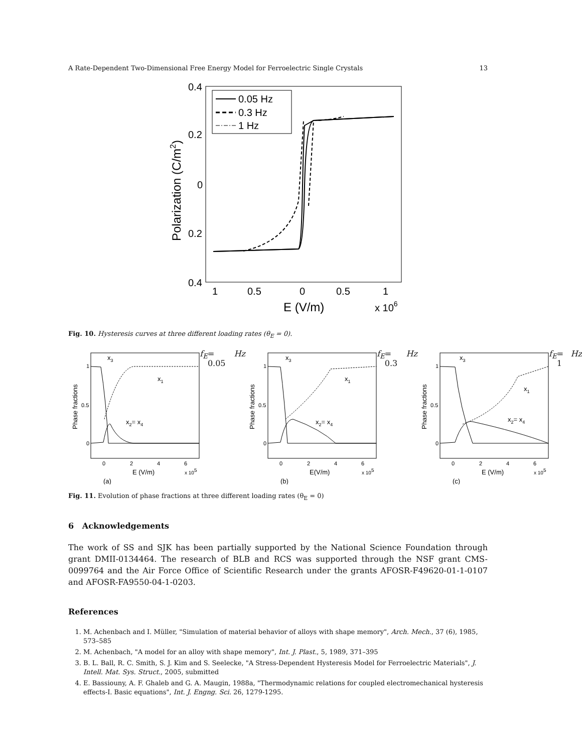A Rate-Dependent Two-Dimensional Free Energy Model for Ferroelectric Single Crystals 13
0.4
0.2
0
0.2
0.4
1
0.5
0
0.5
1
E (V/m)
x 106
Polarization (C/m2)
0.05 Hz
0.3 Hz
1 Hz
Fig. 10. Hysteresis curves at three different loading rates (θ<sub>E</sub> = 0).
Phase fractions
1
0.5
0
0
2
4
6
E (V/m)
x 105
x3
x1
x2= x4
(a) fE = 0.05 Hz
Phase fractions
1
0.5
0
0
2
4
6
E(V/m)
x 105
x3
x1
x2= x4
(b) fE = 0.3 Hz
Phase fractions
1
0.5
0
0
2
4
6
E (V/m)
x 105
x3
x1
x2= x4
(c) fE = 1 Hz
Fig. 11. Evolution of phase fractions at three different loading rates (θ<sub>E</sub> = 0)
6 Acknowledgements
The work of SS and SJK has been partially supported by the National Science Foundation through grant DMII-0134464. The research of BLB and RCS was supported through the NSF grant CMS-0099764 and the Air Force Office of Scientific Research under the grants AFOSR-F49620-01-1-0107 and AFOSR-FA9550-04-1-0203.
References
1. M. Achenbach and I. Müller, "Simulation of material behavior of alloys with shape memory", Arch. Mech., 37 (6), 1985, 573–585
2. M. Achenbach, "A model for an alloy with shape memory", Int. J. Plast., 5, 1989, 371–395
3. B. L. Ball, R. C. Smith, S. J. Kim and S. Seelecke, "A Stress-Dependent Hysteresis Model for Ferroelectric Materials", J. Intell. Mat. Sys. Struct., 2005, submitted
4. E. Bassiouny, A. F. Ghaleb and G. A. Maugin, 1988a, "Thermodynamic relations for coupled electromechanical hysteresis effects-I. Basic equations", Int. J. Engng. Sci. 26, 1279-1295.